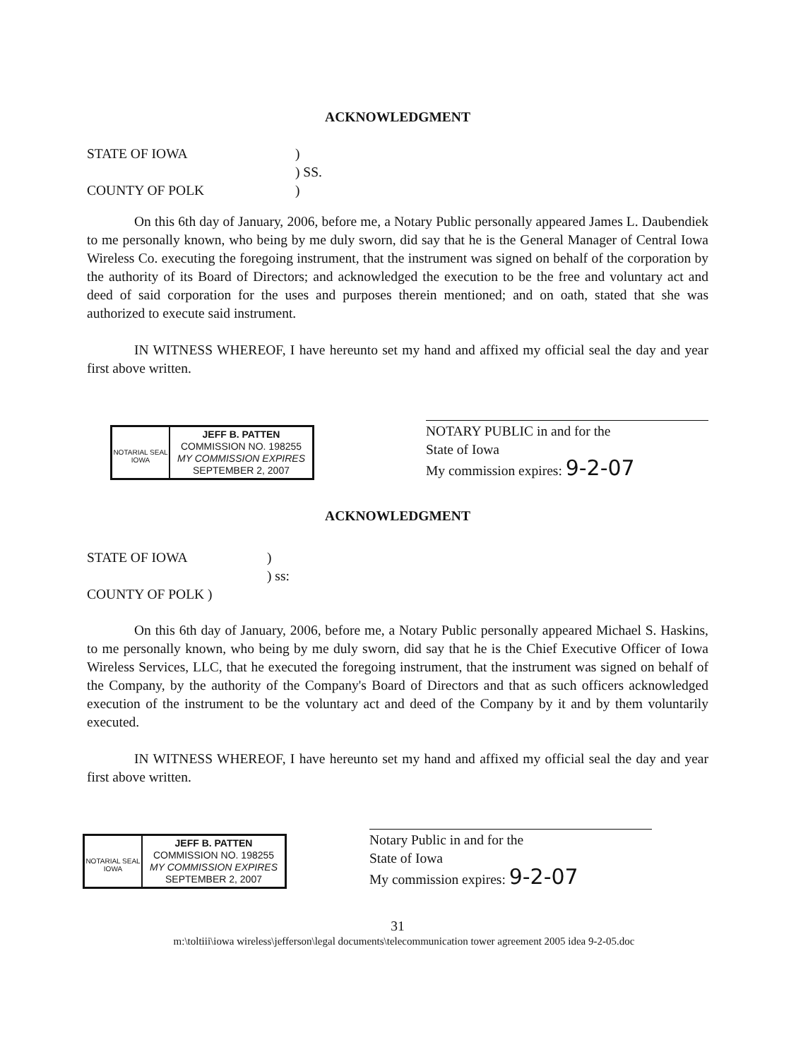ACKNOWLEDGMENT
STATE OF IOWA)
) SS.
COUNTY OF POLK)
On this 6th day of January, 2006, before me, a Notary Public personally appeared James L. Daubendiek to me personally known, who being by me duly sworn, did say that he is the General Manager of Central Iowa Wireless Co. executing the foregoing instrument, that the instrument was signed on behalf of the corporation by the authority of its Board of Directors; and acknowledged the execution to be the free and voluntary act and deed of said corporation for the uses and purposes therein mentioned; and on oath, stated that she was authorized to execute said instrument.
IN WITNESS WHEREOF, I have hereunto set my hand and affixed my official seal the day and year first above written.
NOTARIAL SEAL IOWA
JEFF B. PATTEN
COMMISSION NO. 198255
MY COMMISSION EXPIRES
SEPTEMBER 2, 2007
NOTARY PUBLIC in and for the
State of Iowa
My commission expires: 9-2-07
ACKNOWLEDGMENT
STATE OF IOWA)
) ss:
COUNTY OF POLK )
On this 6th day of January, 2006, before me, a Notary Public personally appeared Michael S. Haskins, to me personally known, who being by me duly sworn, did say that he is the Chief Executive Officer of Iowa Wireless Services, LLC, that he executed the foregoing instrument, that the instrument was signed on behalf of the Company, by the authority of the Company's Board of Directors and that as such officers acknowledged execution of the instrument to be the voluntary act and deed of the Company by it and by them voluntarily executed.
IN WITNESS WHEREOF, I have hereunto set my hand and affixed my official seal the day and year first above written.
NOTARIAL SEAL IOWA
JEFF B. PATTEN
COMMISSION NO. 198255
MY COMMISSION EXPIRES
SEPTEMBER 2, 2007
Notary Public in and for the
State of Iowa
My commission expires: 9-2-07
31
m:\toltiii\iowa wireless\jefferson\legal documents\telecommunication tower agreement 2005 idea 9-2-05.doc